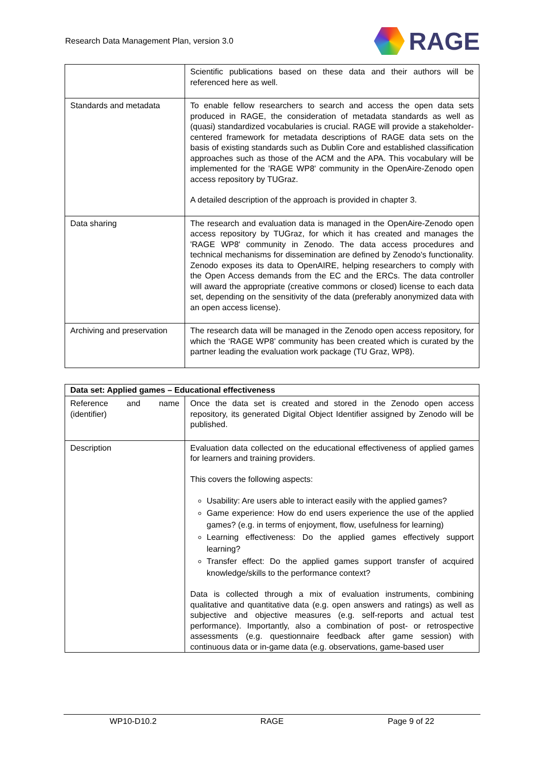Research Data Management Plan, version 3.0
RAGE
| | Scientific publications based on these data and their authors will be referenced here as well. |
| Standards and metadata | To enable fellow researchers to search and access the open data sets produced in RAGE, the consideration of metadata standards as well as (quasi) standardized vocabularies is crucial. RAGE will provide a stakeholder-centered framework for metadata descriptions of RAGE data sets on the basis of existing standards such as Dublin Core and established classification approaches such as those of the ACM and the APA. This vocabulary will be implemented for the 'RAGE WP8' community in the OpenAire-Zenodo open access repository by TUGraz. A detailed description of the approach is provided in chapter 3. |
| Data sharing | The research and evaluation data is managed in the OpenAire-Zenodo open access repository by TUGraz, for which it has created and manages the 'RAGE WP8' community in Zenodo. The data access procedures and technical mechanisms for dissemination are defined by Zenodo's functionality. Zenodo exposes its data to OpenAIRE, helping researchers to comply with the Open Access demands from the EC and the ERCs. The data controller will award the appropriate (creative commons or closed) license to each data set, depending on the sensitivity of the data (preferably anonymized data with an open access license). |
| Archiving and preservation | The research data will be managed in the Zenodo open access repository, for which the ‘RAGE WP8’ community has been created which is curated by the partner leading the evaluation work package (TU Graz, WP8). |
| Data set: Applied games – Educational effectiveness | |
| --- | --- |
| Reference and name (identifier) | Once the data set is created and stored in the Zenodo open access repository, its generated Digital Object Identifier assigned by Zenodo will be published. |
| Description | Evaluation data collected on the educational effectiveness of applied games for learners and training providers. This covers the following aspects: Usability: Are users able to interact easily with the applied games? Game experience: How do end users experience the use of the applied games? (e.g. in terms of enjoyment, flow, usefulness for learning) Learning effectiveness: Do the applied games effectively support learning? Transfer effect: Do the applied games support transfer of acquired knowledge/skills to the performance context? Data is collected through a mix of evaluation instruments, combining qualitative and quantitative data (e.g. open answers and ratings) as well as subjective and objective measures (e.g. self-reports and actual test performance). Importantly, also a combination of post- or retrospective assessments (e.g. questionnaire feedback after game session) with continuous data or in-game data (e.g. observations, game-based user |
WP10-D10.2 RAGE Page 9 of 22